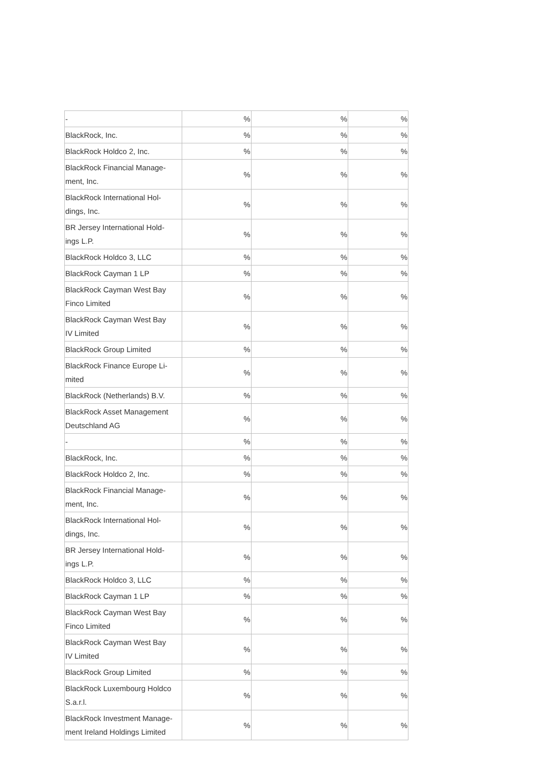| - | % | % | % |
| BlackRock, Inc. | % | % | % |
| BlackRock Holdco 2, Inc. | % | % | % |
| BlackRock Financial Manage- ment, Inc. | % | % | % |
| BlackRock International Hol- dings, Inc. | % | % | % |
| BR Jersey International Hold- ings L.P. | % | % | % |
| BlackRock Holdco 3, LLC | % | % | % |
| BlackRock Cayman 1 LP | % | % | % |
| BlackRock Cayman West Bay Finco Limited | % | % | % |
| BlackRock Cayman West Bay IV Limited | % | % | % |
| BlackRock Group Limited | % | % | % |
| BlackRock Finance Europe Li- mited | % | % | % |
| BlackRock (Netherlands) B.V. | % | % | % |
| BlackRock Asset Management Deutschland AG | % | % | % |
| - | % | % | % |
| BlackRock, Inc. | % | % | % |
| BlackRock Holdco 2, Inc. | % | % | % |
| BlackRock Financial Manage- ment, Inc. | % | % | % |
| BlackRock International Hol- dings, Inc. | % | % | % |
| BR Jersey International Hold- ings L.P. | % | % | % |
| BlackRock Holdco 3, LLC | % | % | % |
| BlackRock Cayman 1 LP | % | % | % |
| BlackRock Cayman West Bay Finco Limited | % | % | % |
| BlackRock Cayman West Bay IV Limited | % | % | % |
| BlackRock Group Limited | % | % | % |
| BlackRock Luxembourg Holdco S.a.r.l. | % | % | % |
| BlackRock Investment Manage- ment Ireland Holdings Limited | % | % | % |